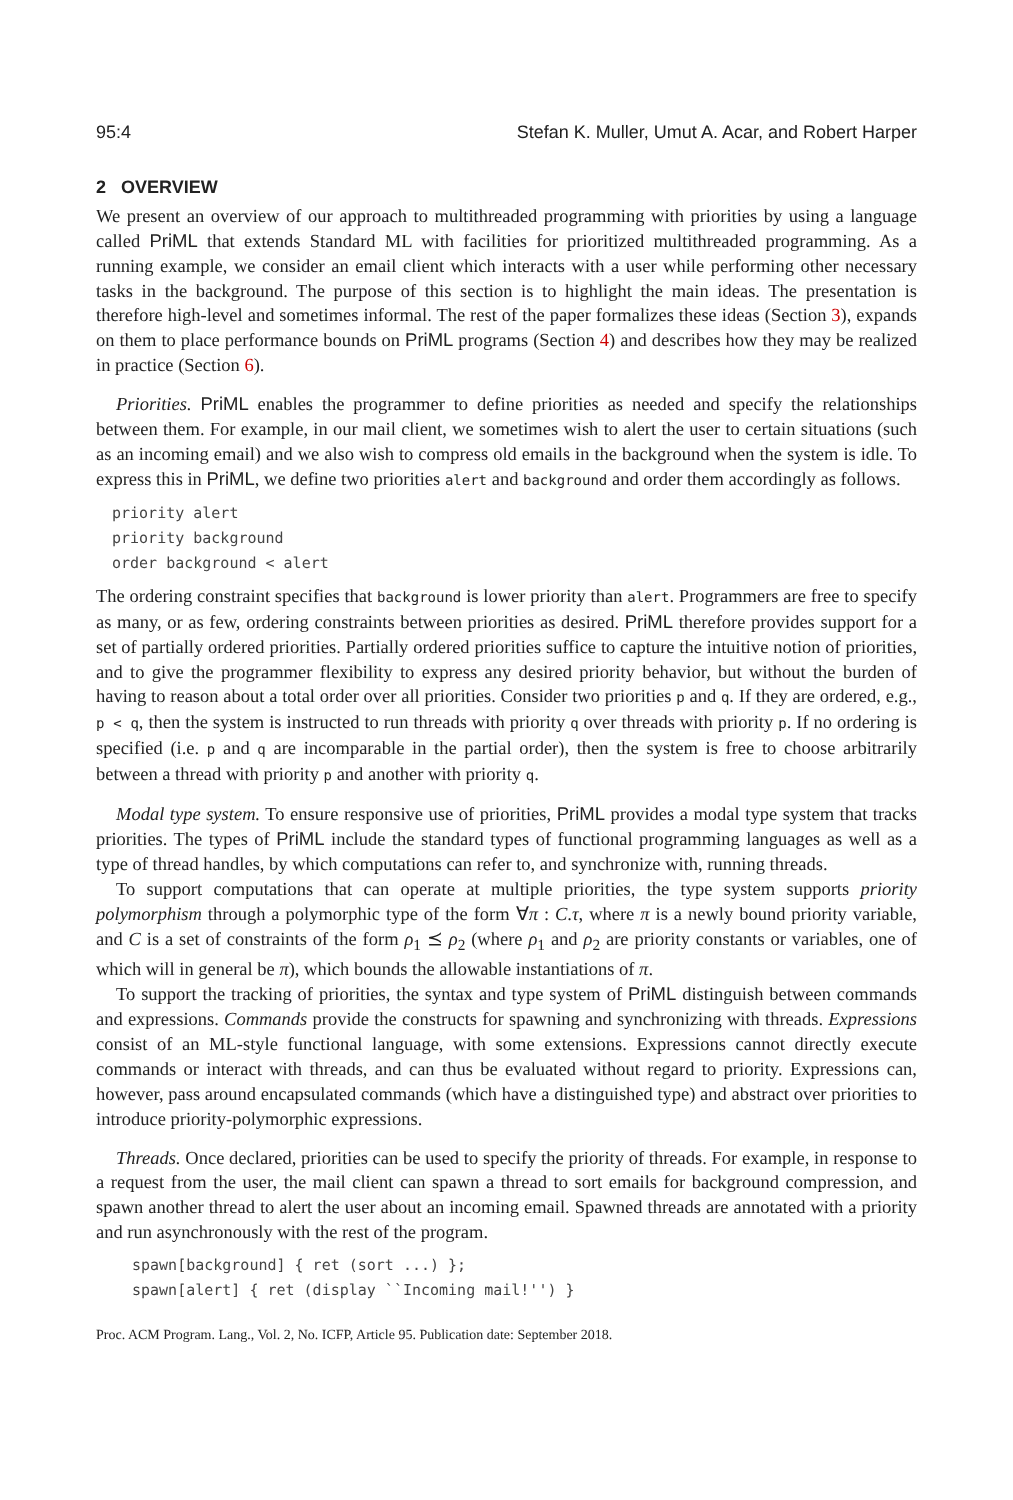95:4 Stefan K. Muller, Umut A. Acar, and Robert Harper
2 OVERVIEW
We present an overview of our approach to multithreaded programming with priorities by using a language called PriML that extends Standard ML with facilities for prioritized multithreaded programming. As a running example, we consider an email client which interacts with a user while performing other necessary tasks in the background. The purpose of this section is to highlight the main ideas. The presentation is therefore high-level and sometimes informal. The rest of the paper formalizes these ideas (Section 3), expands on them to place performance bounds on PriML programs (Section 4) and describes how they may be realized in practice (Section 6).
Priorities. PriML enables the programmer to define priorities as needed and specify the relationships between them. For example, in our mail client, we sometimes wish to alert the user to certain situations (such as an incoming email) and we also wish to compress old emails in the background when the system is idle. To express this in PriML, we define two priorities alert and background and order them accordingly as follows.
priority alert
priority background
order background < alert
The ordering constraint specifies that background is lower priority than alert. Programmers are free to specify as many, or as few, ordering constraints between priorities as desired. PriML therefore provides support for a set of partially ordered priorities. Partially ordered priorities suffice to capture the intuitive notion of priorities, and to give the programmer flexibility to express any desired priority behavior, but without the burden of having to reason about a total order over all priorities. Consider two priorities p and q. If they are ordered, e.g., p < q, then the system is instructed to run threads with priority q over threads with priority p. If no ordering is specified (i.e. p and q are incomparable in the partial order), then the system is free to choose arbitrarily between a thread with priority p and another with priority q.
Modal type system. To ensure responsive use of priorities, PriML provides a modal type system that tracks priorities. The types of PriML include the standard types of functional programming languages as well as a type of thread handles, by which computations can refer to, and synchronize with, running threads.
To support computations that can operate at multiple priorities, the type system supports priority polymorphism through a polymorphic type of the form ∀π : C.τ, where π is a newly bound priority variable, and C is a set of constraints of the form ρ<sub>1</sub> ⪯ ρ<sub>2</sub> (where ρ<sub>1</sub> and ρ<sub>2</sub> are priority constants or variables, one of which will in general be π), which bounds the allowable instantiations of π.
To support the tracking of priorities, the syntax and type system of PriML distinguish between commands and expressions. Commands provide the constructs for spawning and synchronizing with threads. Expressions consist of an ML-style functional language, with some extensions. Expressions cannot directly execute commands or interact with threads, and can thus be evaluated without regard to priority. Expressions can, however, pass around encapsulated commands (which have a distinguished type) and abstract over priorities to introduce priority-polymorphic expressions.
Threads. Once declared, priorities can be used to specify the priority of threads. For example, in response to a request from the user, the mail client can spawn a thread to sort emails for background compression, and spawn another thread to alert the user about an incoming email. Spawned threads are annotated with a priority and run asynchronously with the rest of the program.
spawn[background] { ret (sort ...) };
spawn[alert] { ret (display ``Incoming mail!'') }
Proc. ACM Program. Lang., Vol. 2, No. ICFP, Article 95. Publication date: September 2018.